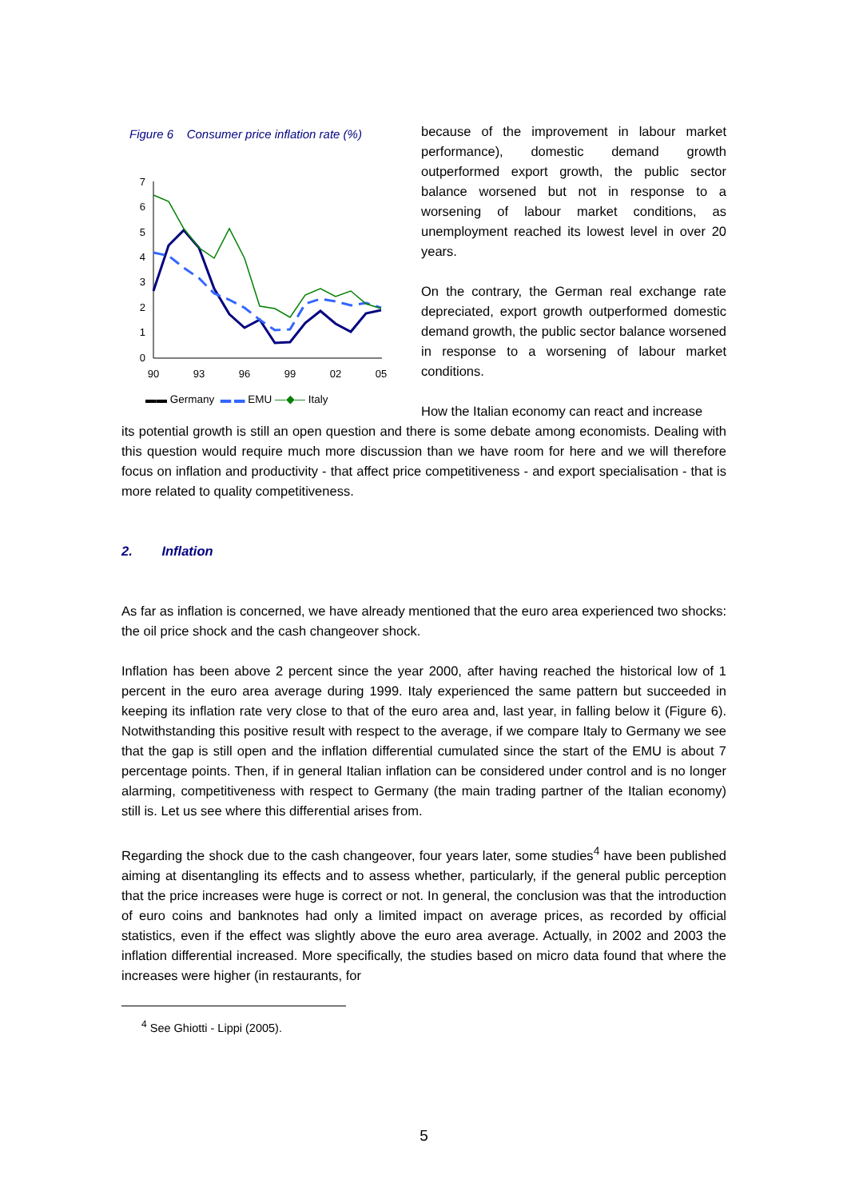Figure 6 Consumer price inflation rate (%)
7
6
5
4
3
2
1
0
90
93
96
99
02
05
▬▬ Germany ▬ ▬ EMU —◆— Italy
because of the improvement in labour market performance), domestic demand growth outperformed export growth, the public sector balance worsened but not in response to a worsening of labour market conditions, as unemployment reached its lowest level in over 20 years.
On the contrary, the German real exchange rate depreciated, export growth outperformed domestic demand growth, the public sector balance worsened in response to a worsening of labour market conditions.
How the Italian economy can react and increase
its potential growth is still an open question and there is some debate among economists. Dealing with this question would require much more discussion than we have room for here and we will therefore focus on inflation and productivity - that affect price competitiveness - and export specialisation - that is more related to quality competitiveness.
2. Inflation
As far as inflation is concerned, we have already mentioned that the euro area experienced two shocks: the oil price shock and the cash changeover shock.
Inflation has been above 2 percent since the year 2000, after having reached the historical low of 1 percent in the euro area average during 1999. Italy experienced the same pattern but succeeded in keeping its inflation rate very close to that of the euro area and, last year, in falling below it (Figure 6). Notwithstanding this positive result with respect to the average, if we compare Italy to Germany we see that the gap is still open and the inflation differential cumulated since the start of the EMU is about 7 percentage points. Then, if in general Italian inflation can be considered under control and is no longer alarming, competitiveness with respect to Germany (the main trading partner of the Italian economy) still is. Let us see where this differential arises from.
Regarding the shock due to the cash changeover, four years later, some studies<sup>4</sup> have been published aiming at disentangling its effects and to assess whether, particularly, if the general public perception that the price increases were huge is correct or not. In general, the conclusion was that the introduction of euro coins and banknotes had only a limited impact on average prices, as recorded by official statistics, even if the effect was slightly above the euro area average. Actually, in 2002 and 2003 the inflation differential increased. More specifically, the studies based on micro data found that where the increases were higher (in restaurants, for
<sup>4</sup> See Ghiotti - Lippi (2005).
5